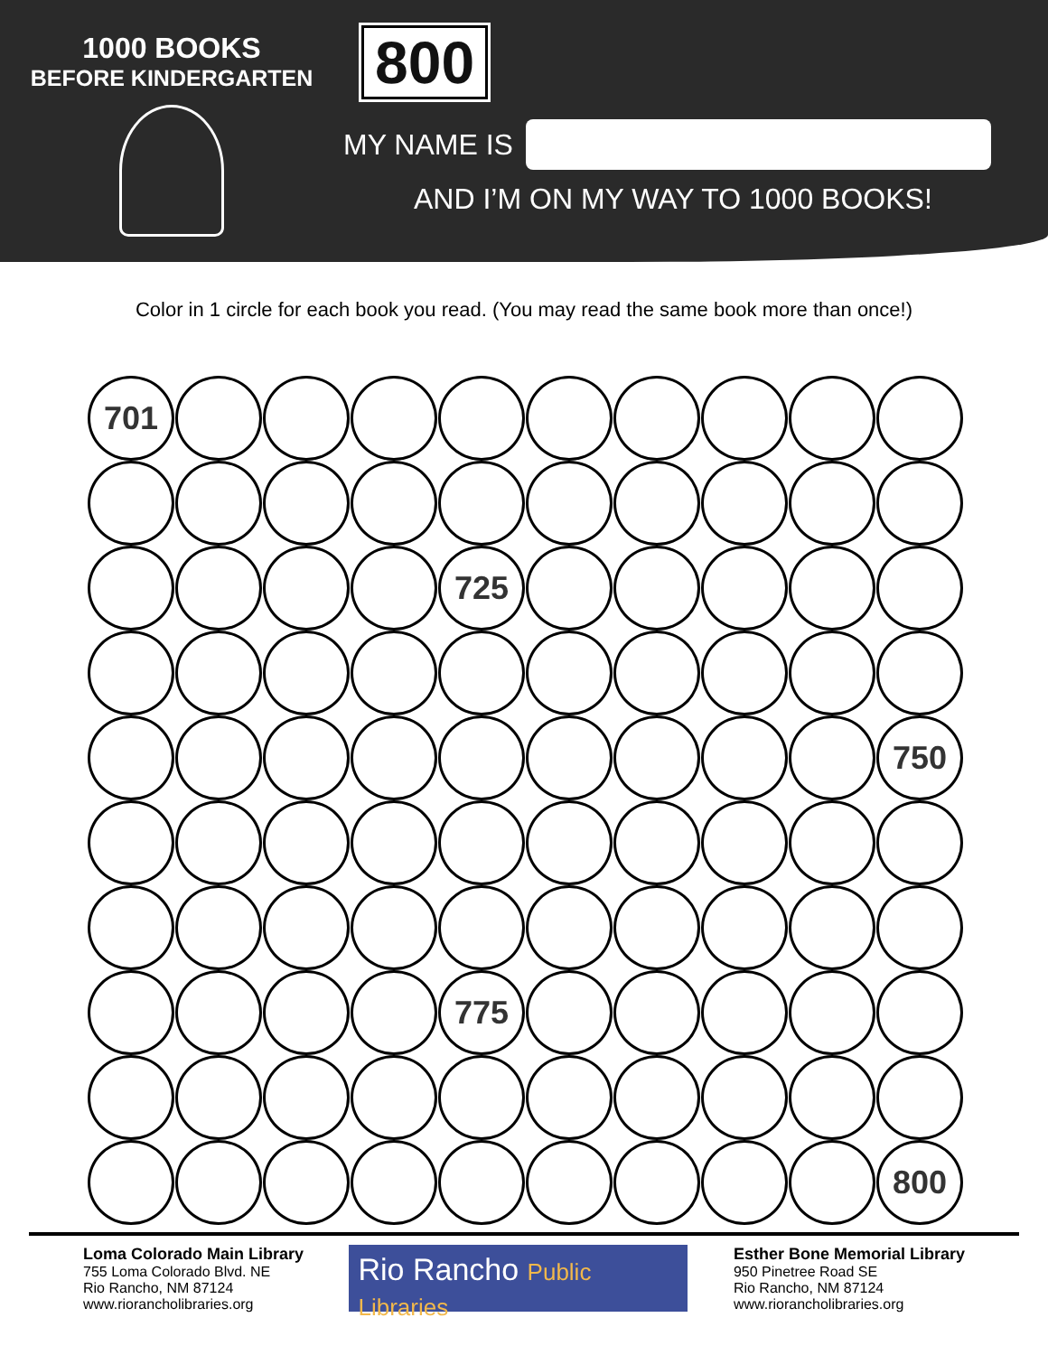1000 BOOKS
BEFORE KINDERGARTEN
800
MY NAME IS
AND I’M ON MY WAY TO 1000 BOOKS!
Color in 1 circle for each book you read. (You may read the same book more than once!)
701
725
750
775
800
Loma Colorado Main Library
755 Loma Colorado Blvd. NE
Rio Rancho, NM 87124
www.riorancholibraries.org
Rio Rancho Public Libraries
Esther Bone Memorial Library
950 Pinetree Road SE
Rio Rancho, NM 87124
www.riorancholibraries.org